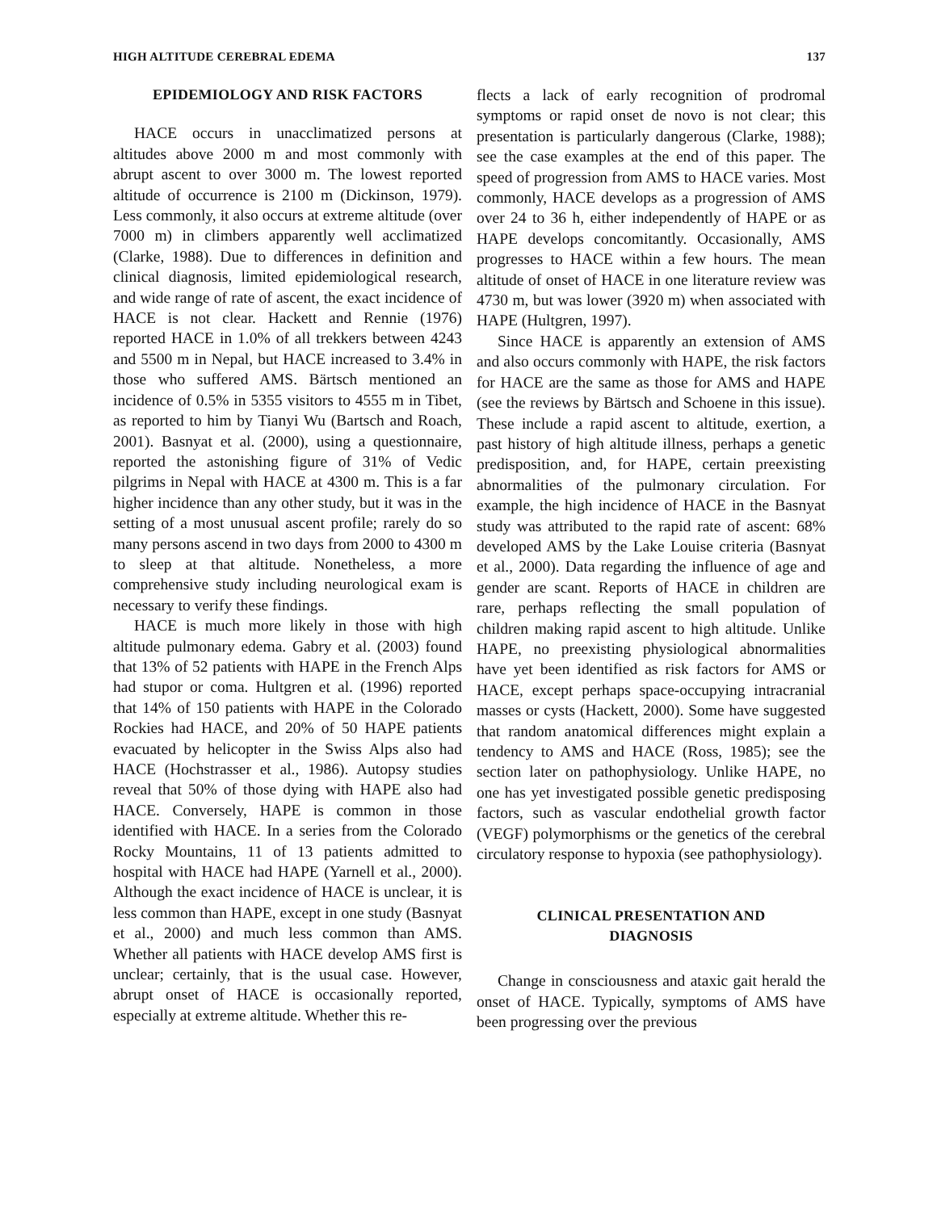HIGH ALTITUDE CEREBRAL EDEMA 137
EPIDEMIOLOGY AND RISK FACTORS
HACE occurs in unacclimatized persons at altitudes above 2000 m and most commonly with abrupt ascent to over 3000 m. The lowest reported altitude of occurrence is 2100 m (Dickinson, 1979). Less commonly, it also occurs at extreme altitude (over 7000 m) in climbers apparently well acclimatized (Clarke, 1988). Due to differences in definition and clinical diagnosis, limited epidemiological research, and wide range of rate of ascent, the exact incidence of HACE is not clear. Hackett and Rennie (1976) reported HACE in 1.0% of all trekkers between 4243 and 5500 m in Nepal, but HACE increased to 3.4% in those who suffered AMS. Bärtsch mentioned an incidence of 0.5% in 5355 visitors to 4555 m in Tibet, as reported to him by Tianyi Wu (Bartsch and Roach, 2001). Basnyat et al. (2000), using a questionnaire, reported the astonishing figure of 31% of Vedic pilgrims in Nepal with HACE at 4300 m. This is a far higher incidence than any other study, but it was in the setting of a most unusual ascent profile; rarely do so many persons ascend in two days from 2000 to 4300 m to sleep at that altitude. Nonetheless, a more comprehensive study including neurological exam is necessary to verify these findings.
HACE is much more likely in those with high altitude pulmonary edema. Gabry et al. (2003) found that 13% of 52 patients with HAPE in the French Alps had stupor or coma. Hultgren et al. (1996) reported that 14% of 150 patients with HAPE in the Colorado Rockies had HACE, and 20% of 50 HAPE patients evacuated by helicopter in the Swiss Alps also had HACE (Hochstrasser et al., 1986). Autopsy studies reveal that 50% of those dying with HAPE also had HACE. Conversely, HAPE is common in those identified with HACE. In a series from the Colorado Rocky Mountains, 11 of 13 patients admitted to hospital with HACE had HAPE (Yarnell et al., 2000). Although the exact incidence of HACE is unclear, it is less common than HAPE, except in one study (Basnyat et al., 2000) and much less common than AMS. Whether all patients with HACE develop AMS first is unclear; certainly, that is the usual case. However, abrupt onset of HACE is occasionally reported, especially at extreme altitude. Whether this re-
flects a lack of early recognition of prodromal symptoms or rapid onset de novo is not clear; this presentation is particularly dangerous (Clarke, 1988); see the case examples at the end of this paper. The speed of progression from AMS to HACE varies. Most commonly, HACE develops as a progression of AMS over 24 to 36 h, either independently of HAPE or as HAPE develops concomitantly. Occasionally, AMS progresses to HACE within a few hours. The mean altitude of onset of HACE in one literature review was 4730 m, but was lower (3920 m) when associated with HAPE (Hultgren, 1997).
Since HACE is apparently an extension of AMS and also occurs commonly with HAPE, the risk factors for HACE are the same as those for AMS and HAPE (see the reviews by Bärtsch and Schoene in this issue). These include a rapid ascent to altitude, exertion, a past history of high altitude illness, perhaps a genetic predisposition, and, for HAPE, certain preexisting abnormalities of the pulmonary circulation. For example, the high incidence of HACE in the Basnyat study was attributed to the rapid rate of ascent: 68% developed AMS by the Lake Louise criteria (Basnyat et al., 2000). Data regarding the influence of age and gender are scant. Reports of HACE in children are rare, perhaps reflecting the small population of children making rapid ascent to high altitude. Unlike HAPE, no preexisting physiological abnormalities have yet been identified as risk factors for AMS or HACE, except perhaps space-occupying intracranial masses or cysts (Hackett, 2000). Some have suggested that random anatomical differences might explain a tendency to AMS and HACE (Ross, 1985); see the section later on pathophysiology. Unlike HAPE, no one has yet investigated possible genetic predisposing factors, such as vascular endothelial growth factor (VEGF) polymorphisms or the genetics of the cerebral circulatory response to hypoxia (see pathophysiology).
CLINICAL PRESENTATION AND
DIAGNOSIS
Change in consciousness and ataxic gait herald the onset of HACE. Typically, symptoms of AMS have been progressing over the previous